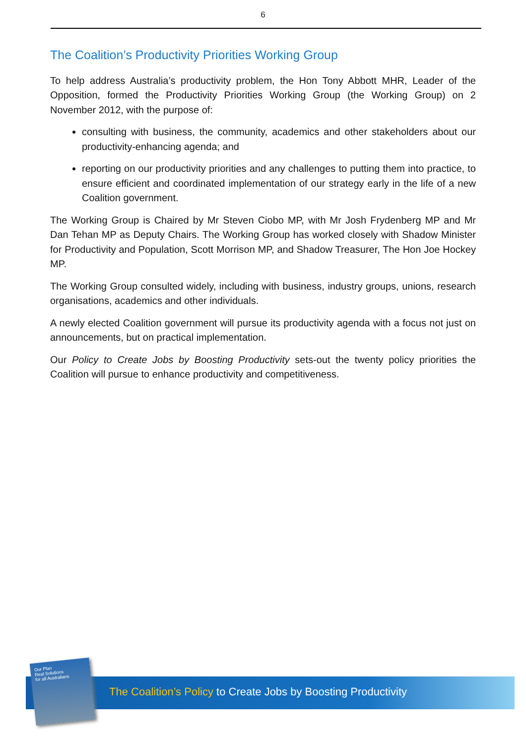6
The Coalition’s Productivity Priorities Working Group
To help address Australia’s productivity problem, the Hon Tony Abbott MHR, Leader of the Opposition, formed the Productivity Priorities Working Group (the Working Group) on 2 November 2012, with the purpose of:
consulting with business, the community, academics and other stakeholders about our productivity-enhancing agenda; and
reporting on our productivity priorities and any challenges to putting them into practice, to ensure efficient and coordinated implementation of our strategy early in the life of a new Coalition government.
The Working Group is Chaired by Mr Steven Ciobo MP, with Mr Josh Frydenberg MP and Mr Dan Tehan MP as Deputy Chairs. The Working Group has worked closely with Shadow Minister for Productivity and Population, Scott Morrison MP, and Shadow Treasurer, The Hon Joe Hockey MP.
The Working Group consulted widely, including with business, industry groups, unions, research organisations, academics and other individuals.
A newly elected Coalition government will pursue its productivity agenda with a focus not just on announcements, but on practical implementation.
Our Policy to Create Jobs by Boosting Productivity sets-out the twenty policy priorities the Coalition will pursue to enhance productivity and competitiveness.
Our Plan
Real Solutions
for all Australians
The Coalition’s Policy to Create Jobs by Boosting Productivity